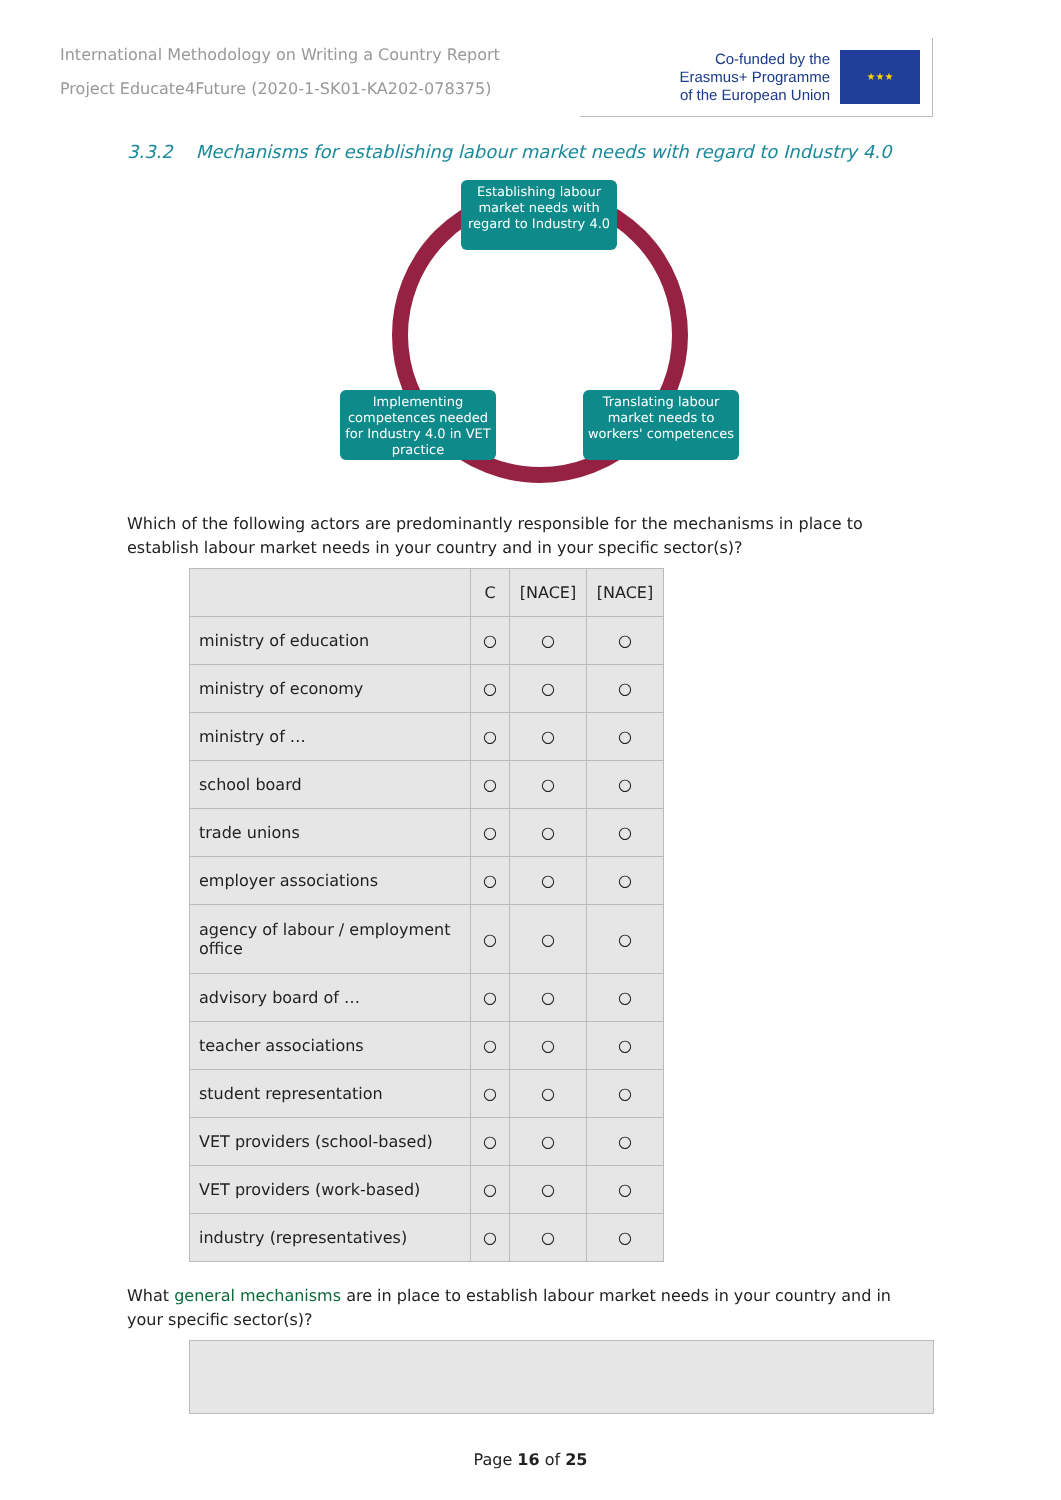International Methodology on Writing a Country Report
Project Educate4Future (2020-1-SK01-KA202-078375)
Co-funded by the
Erasmus+ Programme
of the European Union
★★★
3.3.2 Mechanisms for establishing labour market needs with regard to Industry 4.0
Establishing labour market needs with regard to Industry 4.0
Implementing competences needed for Industry 4.0 in VET practice
Translating labour market needs to workers' competences
Which of the following actors are predominantly responsible for the mechanisms in place to establish labour market needs in your country and in your specific sector(s)?
| | C | [NACE] | [NACE] |
| --- | --- | --- | --- |
| ministry of education | ○ | ○ | ○ |
| ministry of economy | ○ | ○ | ○ |
| ministry of … | ○ | ○ | ○ |
| school board | ○ | ○ | ○ |
| trade unions | ○ | ○ | ○ |
| employer associations | ○ | ○ | ○ |
| agency of labour / employment office | ○ | ○ | ○ |
| advisory board of … | ○ | ○ | ○ |
| teacher associations | ○ | ○ | ○ |
| student representation | ○ | ○ | ○ |
| VET providers (school-based) | ○ | ○ | ○ |
| VET providers (work-based) | ○ | ○ | ○ |
| industry (representatives) | ○ | ○ | ○ |
What general mechanisms are in place to establish labour market needs in your country and in your specific sector(s)?
Page 16 of 25